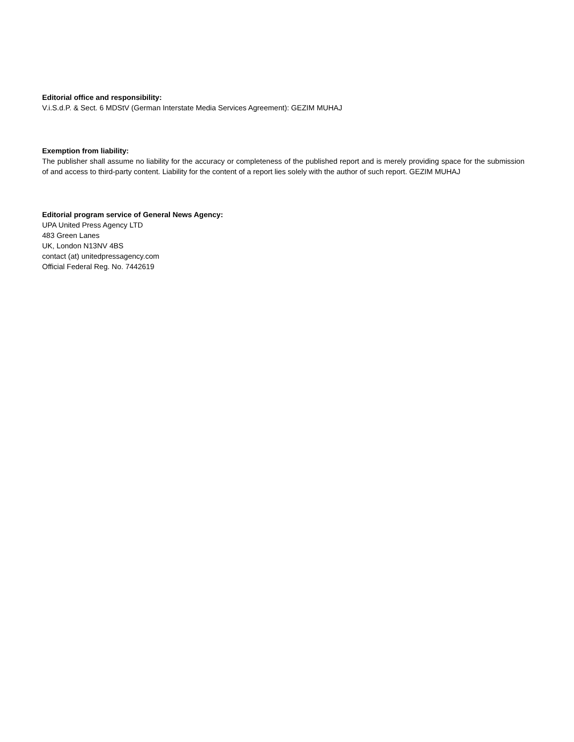Editorial office and responsibility:
V.i.S.d.P. & Sect. 6 MDStV (German Interstate Media Services Agreement): GEZIM MUHAJ
Exemption from liability:
The publisher shall assume no liability for the accuracy or completeness of the published report and is merely providing space for the submission of and access to third-party content. Liability for the content of a report lies solely with the author of such report. GEZIM MUHAJ
Editorial program service of General News Agency:
UPA United Press Agency LTD
483 Green Lanes
UK, London N13NV 4BS
contact (at) unitedpressagency.com
Official Federal Reg. No. 7442619